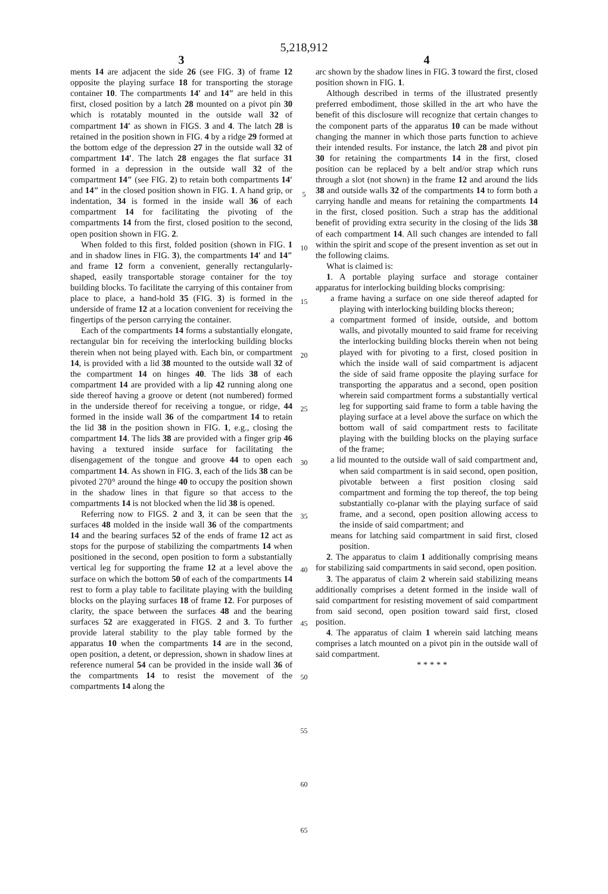5,218,912
3
ments 14 are adjacent the side 26 (see FIG. 3) of frame 12 opposite the playing surface 18 for transporting the storage container 10. The compartments 14′ and 14″ are held in this first, closed position by a latch 28 mounted on a pivot pin 30 which is rotatably mounted in the outside wall 32 of compartment 14′ as shown in FIGS. 3 and 4. The latch 28 is retained in the position shown in FIG. 4 by a ridge 29 formed at the bottom edge of the depression 27 in the outside wall 32 of compartment 14′. The latch 28 engages the flat surface 31 formed in a depression in the outside wall 32 of the compartment 14″ (see FIG. 2) to retain both compartments 14′ and 14″ in the closed position shown in FIG. 1. A hand grip, or indentation, 34 is formed in the inside wall 36 of each compartment 14 for facilitating the pivoting of the compartments 14 from the first, closed position to the second, open position shown in FIG. 2.
When folded to this first, folded position (shown in FIG. 1 and in shadow lines in FIG. 3), the compartments 14′ and 14″ and frame 12 form a convenient, generally rectangularly-shaped, easily transportable storage container for the toy building blocks. To facilitate the carrying of this container from place to place, a hand-hold 35 (FIG. 3) is formed in the underside of frame 12 at a location convenient for receiving the fingertips of the person carrying the container.
Each of the compartments 14 forms a substantially elongate, rectangular bin for receiving the interlocking building blocks therein when not being played with. Each bin, or compartment 14, is provided with a lid 38 mounted to the outside wall 32 of the compartment 14 on hinges 40. The lids 38 of each compartment 14 are provided with a lip 42 running along one side thereof having a groove or detent (not numbered) formed in the underside thereof for receiving a tongue, or ridge, 44 formed in the inside wall 36 of the compartment 14 to retain the lid 38 in the position shown in FIG. 1, e.g., closing the compartment 14. The lids 38 are provided with a finger grip 46 having a textured inside surface for facilitating the disengagement of the tongue and groove 44 to open each compartment 14. As shown in FIG. 3, each of the lids 38 can be pivoted 270° around the hinge 40 to occupy the position shown in the shadow lines in that figure so that access to the compartments 14 is not blocked when the lid 38 is opened.
Referring now to FIGS. 2 and 3, it can be seen that the surfaces 48 molded in the inside wall 36 of the compartments 14 and the bearing surfaces 52 of the ends of frame 12 act as stops for the purpose of stabilizing the compartments 14 when positioned in the second, open position to form a substantially vertical leg for supporting the frame 12 at a level above the surface on which the bottom 50 of each of the compartments 14 rest to form a play table to facilitate playing with the building blocks on the playing surfaces 18 of frame 12. For purposes of clarity, the space between the surfaces 48 and the bearing surfaces 52 are exaggerated in FIGS. 2 and 3. To further provide lateral stability to the play table formed by the apparatus 10 when the compartments 14 are in the second, open position, a detent, or depression, shown in shadow lines at reference numeral 54 can be provided in the inside wall 36 of the compartments 14 to resist the movement of the compartments 14 along the
5
10
15
20
25
30
35
40
45
50
55
60
4
arc shown by the shadow lines in FIG. 3 toward the first, closed position shown in FIG. 1.
Although described in terms of the illustrated presently preferred embodiment, those skilled in the art who have the benefit of this disclosure will recognize that certain changes to the component parts of the apparatus 10 can be made without changing the manner in which those parts function to achieve their intended results. For instance, the latch 28 and pivot pin 30 for retaining the compartments 14 in the first, closed position can be replaced by a belt and/or strap which runs through a slot (not shown) in the frame 12 and around the lids 38 and outside walls 32 of the compartments 14 to form both a carrying handle and means for retaining the compartments 14 in the first, closed position. Such a strap has the additional benefit of providing extra security in the closing of the lids 38 of each compartment 14. All such changes are intended to fall within the spirit and scope of the present invention as set out in the following claims.
What is claimed is:
1. A portable playing surface and storage container apparatus for interlocking building blocks comprising:
a frame having a surface on one side thereof adapted for playing with interlocking building blocks thereon;
a compartment formed of inside, outside, and bottom walls, and pivotally mounted to said frame for receiving the interlocking building blocks therein when not being played with for pivoting to a first, closed position in which the inside wall of said compartment is adjacent the side of said frame opposite the playing surface for transporting the apparatus and a second, open position wherein said compartment forms a substantially vertical leg for supporting said frame to form a table having the playing surface at a level above the surface on which the bottom wall of said compartment rests to facilitate playing with the building blocks on the playing surface of the frame;
a lid mounted to the outside wall of said compartment and, when said compartment is in said second, open position, pivotable between a first position closing said compartment and forming the top thereof, the top being substantially co-planar with the playing surface of said frame, and a second, open position allowing access to the inside of said compartment; and
means for latching said compartment in said first, closed position.
2. The apparatus to claim 1 additionally comprising means for stabilizing said compartments in said second, open position.
3. The apparatus of claim 2 wherein said stabilizing means additionally comprises a detent formed in the inside wall of said compartment for resisting movement of said compartment from said second, open position toward said first, closed position.
4. The apparatus of claim 1 wherein said latching means comprises a latch mounted on a pivot pin in the outside wall of said compartment.
* * * * *
65